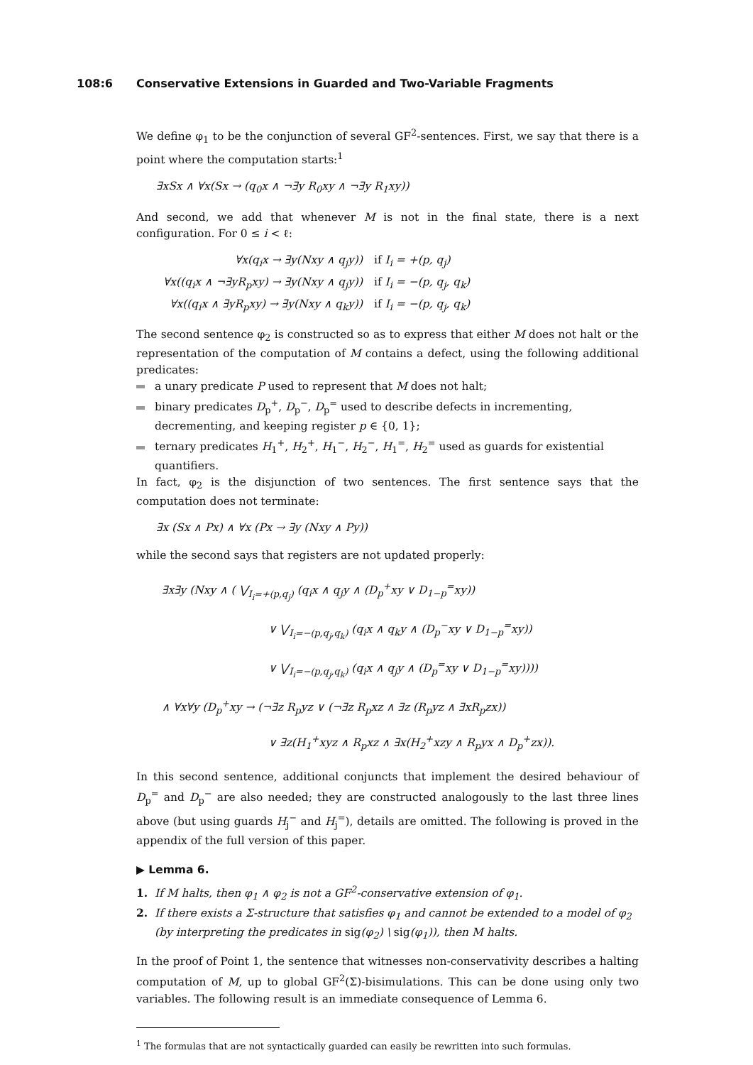108:6 Conservative Extensions in Guarded and Two-Variable Fragments
We define φ<sub>1</sub> to be the conjunction of several GF<sup>2</sup>-sentences. First, we say that there is a point where the computation starts:<sup>1</sup>
∃xSx ∧ ∀x(Sx → (q<sub>0</sub>x ∧ ¬∃y R<sub>0</sub>xy ∧ ¬∃y R<sub>1</sub>xy))
And second, we add that whenever M is not in the final state, there is a next configuration. For 0 ≤ i < ℓ:
| ∀x(q<sub>i</sub>x → ∃y(Nxy ∧ q<sub>j</sub>y)) | if I<sub>i</sub> = +(p, q<sub>j</sub>) |
| ∀x((q<sub>i</sub>x ∧ ¬∃yR<sub>p</sub>xy) → ∃y(Nxy ∧ q<sub>j</sub>y)) | if I<sub>i</sub> = −(p, q<sub>j</sub>, q<sub>k</sub>) |
| ∀x((q<sub>i</sub>x ∧ ∃yR<sub>p</sub>xy) → ∃y(Nxy ∧ q<sub>k</sub>y)) | if I<sub>i</sub> = −(p, q<sub>j</sub>, q<sub>k</sub>) |
The second sentence φ<sub>2</sub> is constructed so as to express that either M does not halt or the representation of the computation of M contains a defect, using the following additional predicates:
a unary predicate P used to represent that M does not halt;
binary predicates D<sub>p</sub><sup>+</sup>, D<sub>p</sub><sup>−</sup>, D<sub>p</sub><sup>=</sup> used to describe defects in incrementing, decrementing, and keeping register p ∈ {0, 1};
ternary predicates H<sub>1</sub><sup>+</sup>, H<sub>2</sub><sup>+</sup>, H<sub>1</sub><sup>−</sup>, H<sub>2</sub><sup>−</sup>, H<sub>1</sub><sup>=</sup>, H<sub>2</sub><sup>=</sup> used as guards for existential quantifiers.
In fact, φ<sub>2</sub> is the disjunction of two sentences. The first sentence says that the computation does not terminate:
∃x (Sx ∧ Px) ∧ ∀x (Px → ∃y (Nxy ∧ Py))
while the second says that registers are not updated properly:
∃x∃y (Nxy ∧ ( ⋁<sub>I<sub>i</sub>=+(p,q<sub>j</sub>)</sub> (q<sub>i</sub>x ∧ q<sub>j</sub>y ∧ (D<sub>p</sub><sup>+</sup>xy ∨ D<sub>1−p</sub><sup>=</sup>xy))
∨ ⋁<sub>I<sub>i</sub>=−(p,q<sub>j</sub>,q<sub>k</sub>)</sub> (q<sub>i</sub>x ∧ q<sub>k</sub>y ∧ (D<sub>p</sub><sup>−</sup>xy ∨ D<sub>1−p</sub><sup>=</sup>xy))
∨ ⋁<sub>I<sub>i</sub>=−(p,q<sub>j</sub>,q<sub>k</sub>)</sub> (q<sub>i</sub>x ∧ q<sub>j</sub>y ∧ (D<sub>p</sub><sup>=</sup>xy ∨ D<sub>1−p</sub><sup>=</sup>xy))))
∧ ∀x∀y (D<sub>p</sub><sup>+</sup>xy → (¬∃z R<sub>p</sub>yz ∨ (¬∃z R<sub>p</sub>xz ∧ ∃z (R<sub>p</sub>yz ∧ ∃xR<sub>p</sub>zx))
∨ ∃z(H<sub>1</sub><sup>+</sup>xyz ∧ R<sub>p</sub>xz ∧ ∃x(H<sub>2</sub><sup>+</sup>xzy ∧ R<sub>p</sub>yx ∧ D<sub>p</sub><sup>+</sup>zx)).
In this second sentence, additional conjuncts that implement the desired behaviour of D<sub>p</sub><sup>=</sup> and D<sub>p</sub><sup>−</sup> are also needed; they are constructed analogously to the last three lines above (but using guards H<sub>j</sub><sup>−</sup> and H<sub>j</sub><sup>=</sup>), details are omitted. The following is proved in the appendix of the full version of this paper.
▶ Lemma 6.
1. If M halts, then φ<sub>1</sub> ∧ φ<sub>2</sub> is not a GF<sup>2</sup>-conservative extension of φ<sub>1</sub>.
2. If there exists a Σ-structure that satisfies φ<sub>1</sub> and cannot be extended to a model of φ<sub>2</sub> (by interpreting the predicates in sig(φ<sub>2</sub>) \ sig(φ<sub>1</sub>)), then M halts.
In the proof of Point 1, the sentence that witnesses non-conservativity describes a halting computation of M, up to global GF<sup>2</sup>(Σ)-bisimulations. This can be done using only two variables. The following result is an immediate consequence of Lemma 6.
<sup>1</sup> The formulas that are not syntactically guarded can easily be rewritten into such formulas.